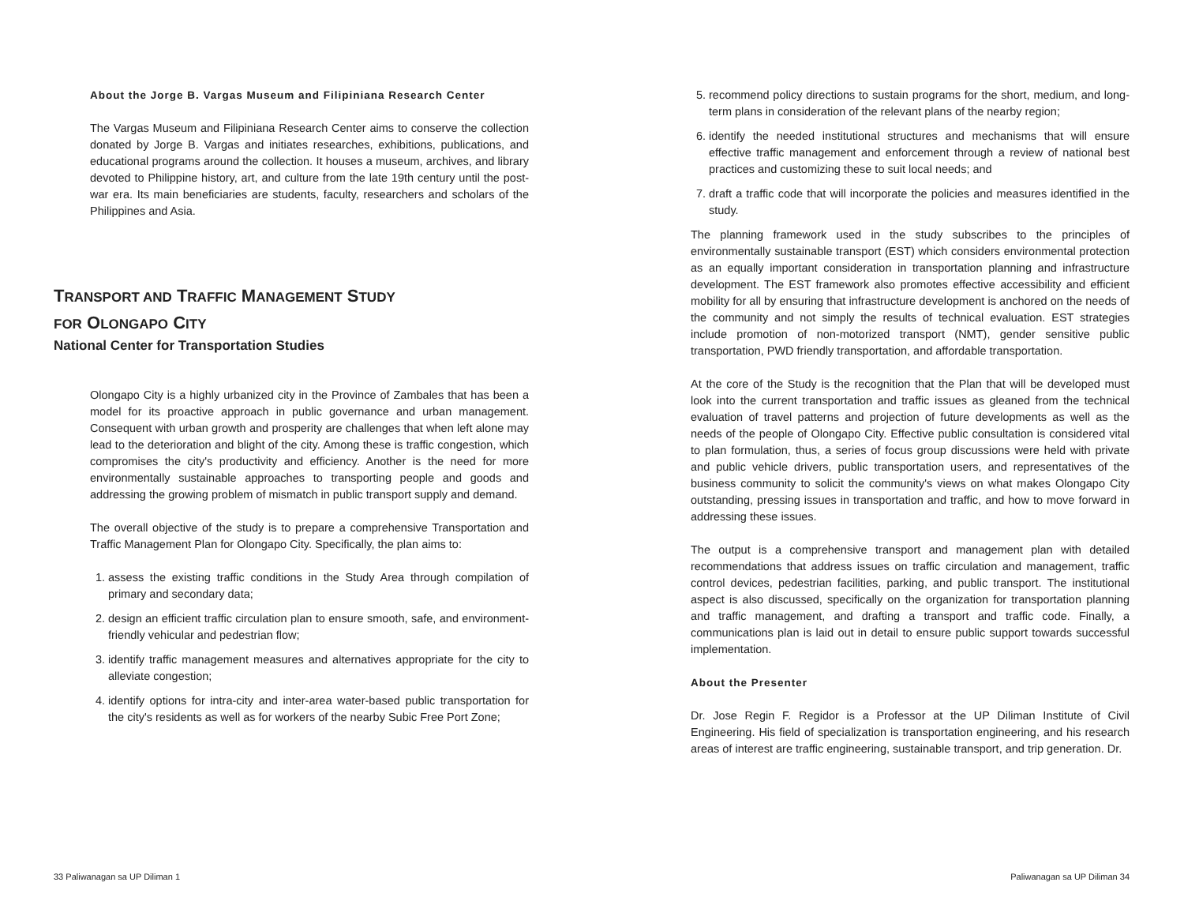About the Jorge B. Vargas Museum and Filipiniana Research Center
The Vargas Museum and Filipiniana Research Center aims to conserve the collection donated by Jorge B. Vargas and initiates researches, exhibitions, publications, and educational programs around the collection. It houses a museum, archives, and library devoted to Philippine history, art, and culture from the late 19th century until the post-war era. Its main beneficiaries are students, faculty, researchers and scholars of the Philippines and Asia.
TRANSPORT AND TRAFFIC MANAGEMENT STUDY
FOR OLONGAPO CITY
National Center for Transportation Studies
Olongapo City is a highly urbanized city in the Province of Zambales that has been a model for its proactive approach in public governance and urban management. Consequent with urban growth and prosperity are challenges that when left alone may lead to the deterioration and blight of the city. Among these is traffic congestion, which compromises the city's productivity and efficiency. Another is the need for more environmentally sustainable approaches to transporting people and goods and addressing the growing problem of mismatch in public transport supply and demand.
The overall objective of the study is to prepare a comprehensive Transportation and Traffic Management Plan for Olongapo City. Specifically, the plan aims to:
1. assess the existing traffic conditions in the Study Area through compilation of primary and secondary data;
2. design an efficient traffic circulation plan to ensure smooth, safe, and environment-friendly vehicular and pedestrian flow;
3. identify traffic management measures and alternatives appropriate for the city to alleviate congestion;
4. identify options for intra-city and inter-area water-based public transportation for the city's residents as well as for workers of the nearby Subic Free Port Zone;
5. recommend policy directions to sustain programs for the short, medium, and long-term plans in consideration of the relevant plans of the nearby region;
6. identify the needed institutional structures and mechanisms that will ensure effective traffic management and enforcement through a review of national best practices and customizing these to suit local needs; and
7. draft a traffic code that will incorporate the policies and measures identified in the study.
The planning framework used in the study subscribes to the principles of environmentally sustainable transport (EST) which considers environmental protection as an equally important consideration in transportation planning and infrastructure development. The EST framework also promotes effective accessibility and efficient mobility for all by ensuring that infrastructure development is anchored on the needs of the community and not simply the results of technical evaluation. EST strategies include promotion of non-motorized transport (NMT), gender sensitive public transportation, PWD friendly transportation, and affordable transportation.
At the core of the Study is the recognition that the Plan that will be developed must look into the current transportation and traffic issues as gleaned from the technical evaluation of travel patterns and projection of future developments as well as the needs of the people of Olongapo City. Effective public consultation is considered vital to plan formulation, thus, a series of focus group discussions were held with private and public vehicle drivers, public transportation users, and representatives of the business community to solicit the community's views on what makes Olongapo City outstanding, pressing issues in transportation and traffic, and how to move forward in addressing these issues.
The output is a comprehensive transport and management plan with detailed recommendations that address issues on traffic circulation and management, traffic control devices, pedestrian facilities, parking, and public transport. The institutional aspect is also discussed, specifically on the organization for transportation planning and traffic management, and drafting a transport and traffic code. Finally, a communications plan is laid out in detail to ensure public support towards successful implementation.
About the Presenter
Dr. Jose Regin F. Regidor is a Professor at the UP Diliman Institute of Civil Engineering. His field of specialization is transportation engineering, and his research areas of interest are traffic engineering, sustainable transport, and trip generation. Dr.
33 Paliwanagan sa UP Diliman 1 Paliwanagan sa UP Diliman 34